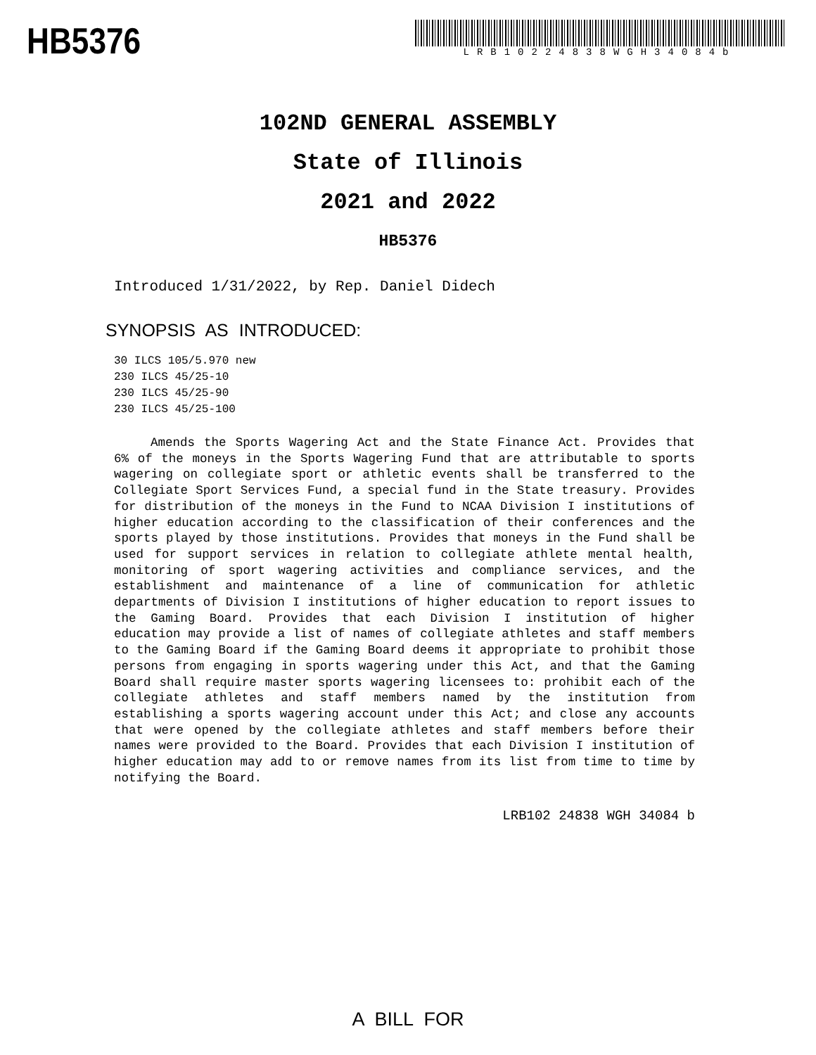HB5376
LRB10224838WGH34084b
102ND GENERAL ASSEMBLY
State of Illinois
2021 and 2022
HB5376
Introduced 1/31/2022, by Rep. Daniel Didech
SYNOPSIS AS INTRODUCED:
30 ILCS 105/5.970 new
230 ILCS 45/25-10
230 ILCS 45/25-90
230 ILCS 45/25-100
Amends the Sports Wagering Act and the State Finance Act. Provides that 6% of the moneys in the Sports Wagering Fund that are attributable to sports wagering on collegiate sport or athletic events shall be transferred to the Collegiate Sport Services Fund, a special fund in the State treasury. Provides for distribution of the moneys in the Fund to NCAA Division I institutions of higher education according to the classification of their conferences and the sports played by those institutions. Provides that moneys in the Fund shall be used for support services in relation to collegiate athlete mental health, monitoring of sport wagering activities and compliance services, and the establishment and maintenance of a line of communication for athletic departments of Division I institutions of higher education to report issues to the Gaming Board. Provides that each Division I institution of higher education may provide a list of names of collegiate athletes and staff members to the Gaming Board if the Gaming Board deems it appropriate to prohibit those persons from engaging in sports wagering under this Act, and that the Gaming Board shall require master sports wagering licensees to: prohibit each of the collegiate athletes and staff members named by the institution from establishing a sports wagering account under this Act; and close any accounts that were opened by the collegiate athletes and staff members before their names were provided to the Board. Provides that each Division I institution of higher education may add to or remove names from its list from time to time by notifying the Board.
LRB102 24838 WGH 34084 b
A BILL FOR